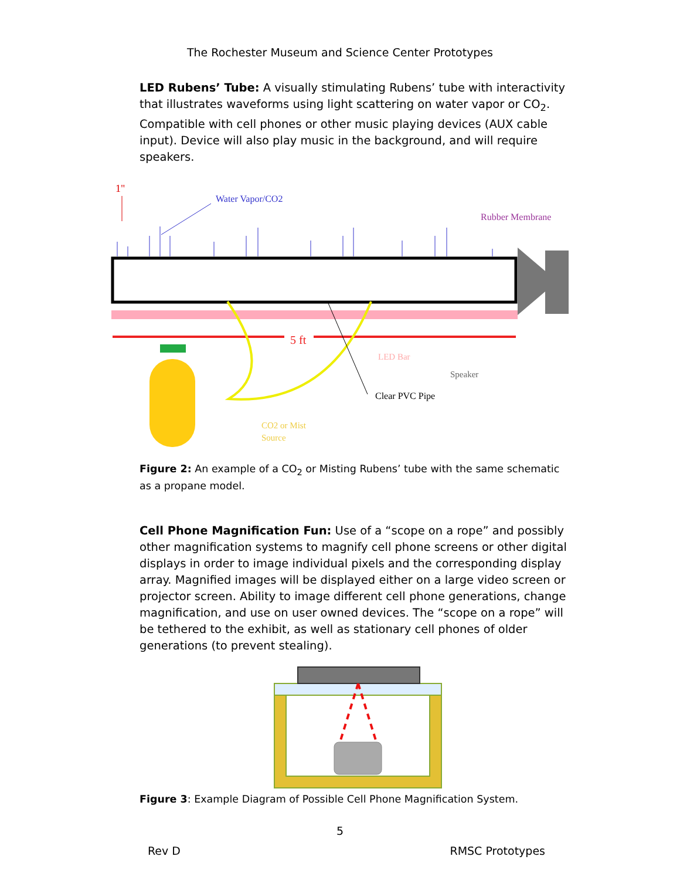The Rochester Museum and Science Center Prototypes
LED Rubens’ Tube: A visually stimulating Rubens’ tube with interactivity that illustrates waveforms using light scattering on water vapor or CO<sub>2</sub>. Compatible with cell phones or other music playing devices (AUX cable input). Device will also play music in the background, and will require speakers.
1"
Water Vapor/CO2
Rubber Membrane
5 ft
LED Bar
Speaker
Clear PVC Pipe
CO2 or Mist
Source
Figure 2: An example of a CO<sub>2</sub> or Misting Rubens’ tube with the same schematic as a propane model.
Cell Phone Magnification Fun: Use of a “scope on a rope” and possibly other magnification systems to magnify cell phone screens or other digital displays in order to image individual pixels and the corresponding display array. Magnified images will be displayed either on a large video screen or projector screen. Ability to image different cell phone generations, change magnification, and use on user owned devices. The “scope on a rope” will be tethered to the exhibit, as well as stationary cell phones of older generations (to prevent stealing).
Figure 3: Example Diagram of Possible Cell Phone Magnification System.
5
Rev D RMSC Prototypes